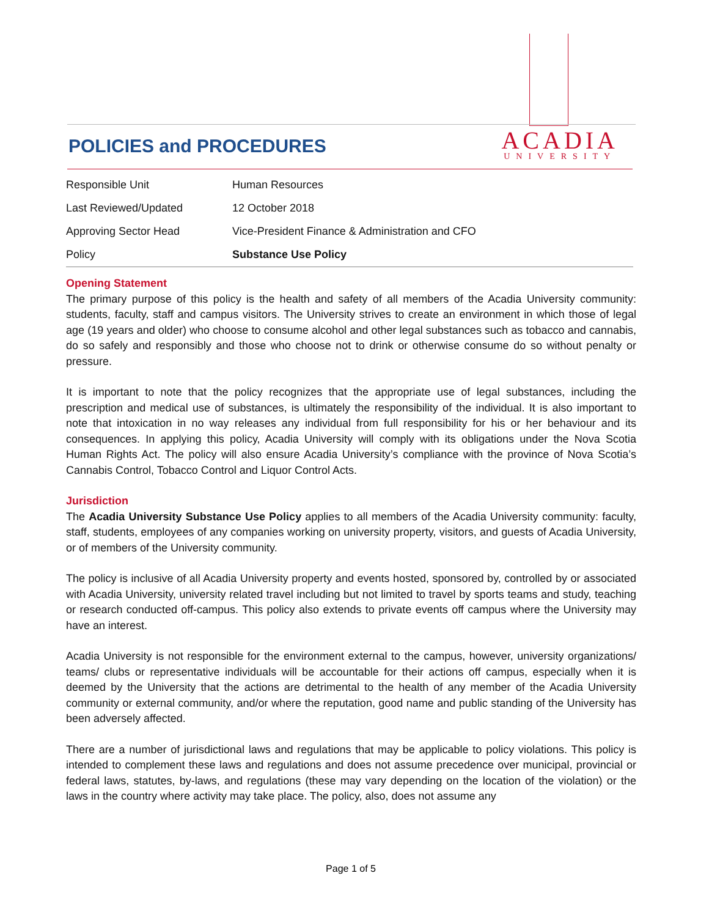POLICIES and PROCEDURES
ACADIA
UNIVERSITY
| Responsible Unit | Human Resources |
| Last Reviewed/Updated | 12 October 2018 |
| Approving Sector Head | Vice-President Finance & Administration and CFO |
| Policy | Substance Use Policy |
Opening Statement
The primary purpose of this policy is the health and safety of all members of the Acadia University community: students, faculty, staff and campus visitors. The University strives to create an environment in which those of legal age (19 years and older) who choose to consume alcohol and other legal substances such as tobacco and cannabis, do so safely and responsibly and those who choose not to drink or otherwise consume do so without penalty or pressure.
It is important to note that the policy recognizes that the appropriate use of legal substances, including the prescription and medical use of substances, is ultimately the responsibility of the individual. It is also important to note that intoxication in no way releases any individual from full responsibility for his or her behaviour and its consequences. In applying this policy, Acadia University will comply with its obligations under the Nova Scotia Human Rights Act. The policy will also ensure Acadia University’s compliance with the province of Nova Scotia’s Cannabis Control, Tobacco Control and Liquor Control Acts.
Jurisdiction
The Acadia University Substance Use Policy applies to all members of the Acadia University community: faculty, staff, students, employees of any companies working on university property, visitors, and guests of Acadia University, or of members of the University community.
The policy is inclusive of all Acadia University property and events hosted, sponsored by, controlled by or associated with Acadia University, university related travel including but not limited to travel by sports teams and study, teaching or research conducted off-campus. This policy also extends to private events off campus where the University may have an interest.
Acadia University is not responsible for the environment external to the campus, however, university organizations/ teams/ clubs or representative individuals will be accountable for their actions off campus, especially when it is deemed by the University that the actions are detrimental to the health of any member of the Acadia University community or external community, and/or where the reputation, good name and public standing of the University has been adversely affected.
There are a number of jurisdictional laws and regulations that may be applicable to policy violations. This policy is intended to complement these laws and regulations and does not assume precedence over municipal, provincial or federal laws, statutes, by-laws, and regulations (these may vary depending on the location of the violation) or the laws in the country where activity may take place. The policy, also, does not assume any
Page 1 of 5